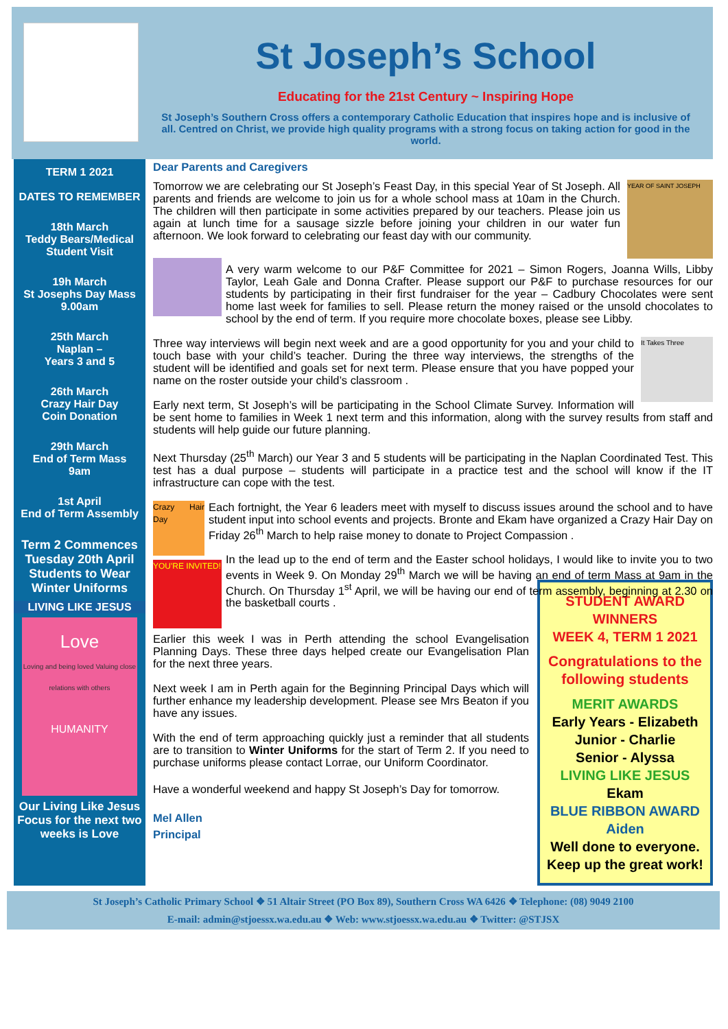St Joseph’s School
Educating for the 21st Century ~ Inspiring Hope
St Joseph’s Southern Cross offers a contemporary Catholic Education that inspires hope and is inclusive of all. Centred on Christ, we provide high quality programs with a strong focus on taking action for good in the world.
TERM 1 2021
DATES TO REMEMBER
18th March
Teddy Bears/Medical Student Visit
19h March
St Josephs Day Mass 9.00am
25th March
Naplan –
Years 3 and 5
26th March
Crazy Hair Day
Coin Donation
29th March
End of Term Mass
9am
1st April
End of Term Assembly
Term 2 Commences Tuesday 20th April
Students to Wear Winter Uniforms
LIVING LIKE JESUS
Love
Loving and being loved Valuing close relations with others
HUMANITY
Our Living Like Jesus Focus for the next two weeks is Love
Dear Parents and Caregivers
YEAR OF SAINT JOSEPH
Tomorrow we are celebrating our St Joseph’s Feast Day, in this special Year of St Joseph. All parents and friends are welcome to join us for a whole school mass at 10am in the Church. The children will then participate in some activities prepared by our teachers. Please join us again at lunch time for a sausage sizzle before joining your children in our water fun afternoon. We look forward to celebrating our feast day with our community.
A very warm welcome to our P&F Committee for 2021 – Simon Rogers, Joanna Wills, Libby Taylor, Leah Gale and Donna Crafter. Please support our P&F to purchase resources for our students by participating in their first fundraiser for the year – Cadbury Chocolates were sent home last week for families to sell. Please return the money raised or the unsold chocolates to school by the end of term. If you require more chocolate boxes, please see Libby.
It Takes Three
Three way interviews will begin next week and are a good opportunity for you and your child to touch base with your child’s teacher. During the three way interviews, the strengths of the student will be identified and goals set for next term. Please ensure that you have popped your name on the roster outside your child’s classroom .
Early next term, St Joseph’s will be participating in the School Climate Survey. Information will be sent home to families in Week 1 next term and this information, along with the survey results from staff and students will help guide our future planning.
Next Thursday (25<sup>th</sup> March) our Year 3 and 5 students will be participating in the Naplan Coordinated Test. This test has a dual purpose – students will participate in a practice test and the school will know if the IT infrastructure can cope with the test.
Crazy Hair Day
Each fortnight, the Year 6 leaders meet with myself to discuss issues around the school and to have student input into school events and projects. Bronte and Ekam have organized a Crazy Hair Day on Friday 26<sup>th</sup> March to help raise money to donate to Project Compassion .
YOU'RE INVITED!
In the lead up to the end of term and the Easter school holidays, I would like to invite you to two events in Week 9. On Monday 29<sup>th</sup> March we will be having an end of term Mass at 9am in the Church. On Thursday 1<sup>st</sup> April, we will be having our end of term assembly, beginning at 2.30 on the basketball courts .
STUDENT AWARD WINNERS
WEEK 4, TERM 1 2021
Congratulations to the following students
MERIT AWARDS
Early Years - Elizabeth
Junior - Charlie
Senior - Alyssa
LIVING LIKE JESUS
Ekam
BLUE RIBBON AWARD
Aiden
Well done to everyone.
Keep up the great work!
Earlier this week I was in Perth attending the school Evangelisation Planning Days. These three days helped create our Evangelisation Plan for the next three years.
Next week I am in Perth again for the Beginning Principal Days which will further enhance my leadership development. Please see Mrs Beaton if you have any issues.
With the end of term approaching quickly just a reminder that all students are to transition to Winter Uniforms for the start of Term 2. If you need to purchase uniforms please contact Lorrae, our Uniform Coordinator.
Have a wonderful weekend and happy St Joseph’s Day for tomorrow.
Mel Allen
Principal
St Joseph’s Catholic Primary School ❖ 51 Altair Street (PO Box 89), Southern Cross WA 6426 ❖ Telephone: (08) 9049 2100
E-mail: admin@stjoessx.wa.edu.au ❖ Web: www.stjoessx.wa.edu.au ❖ Twitter: @STJSX